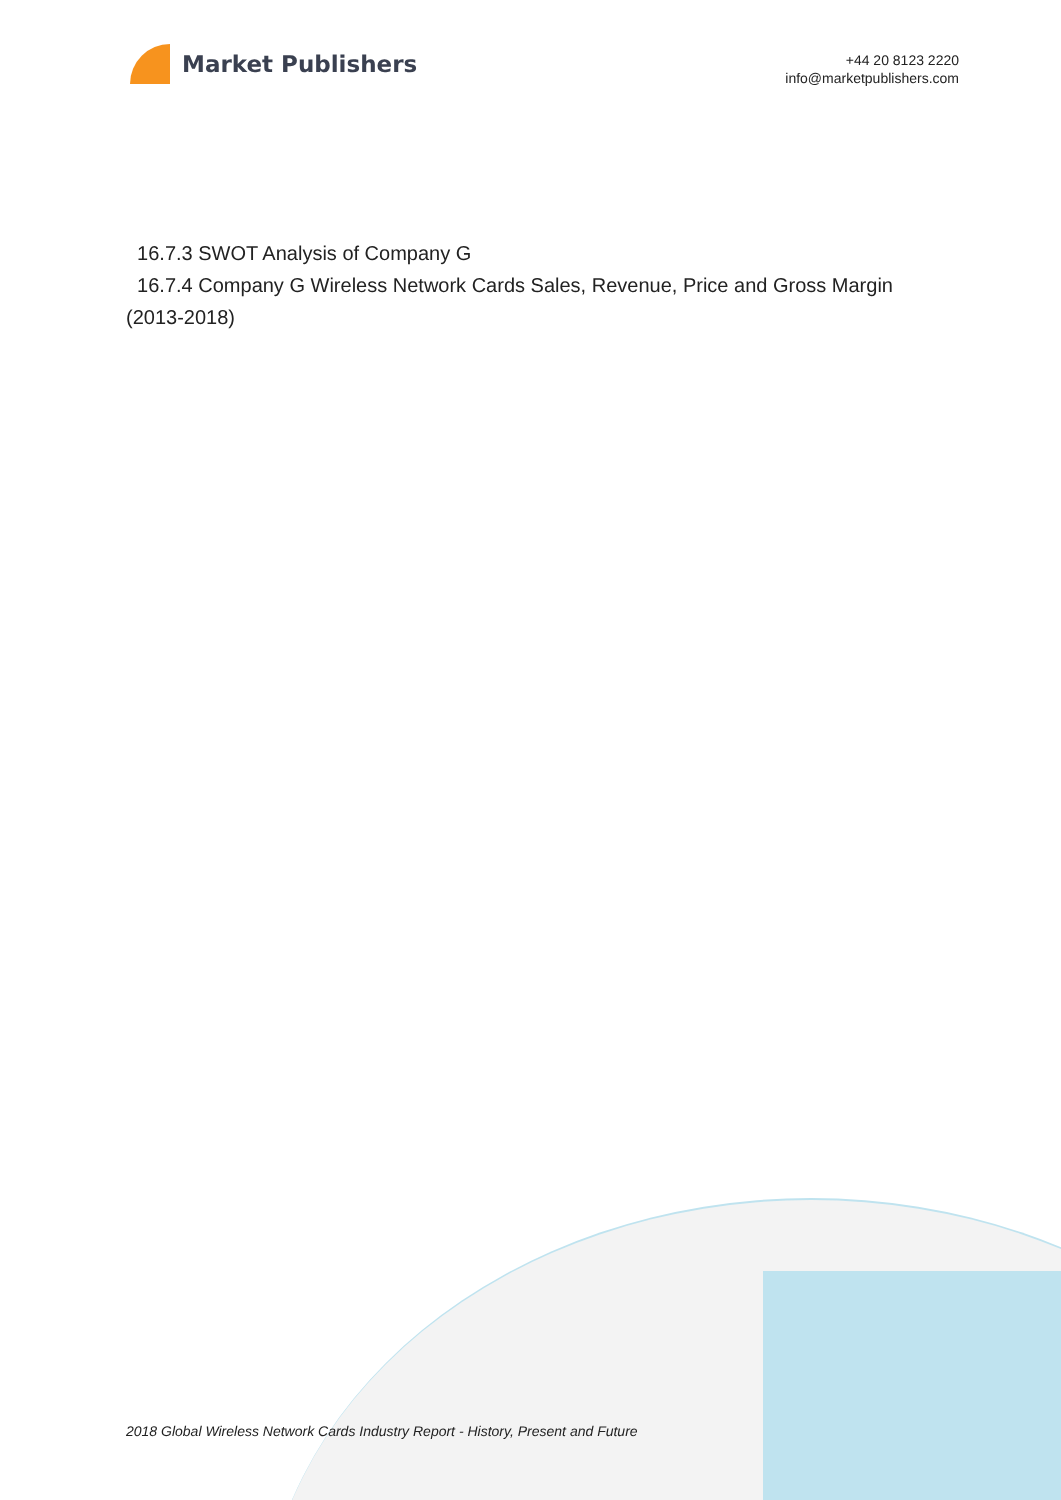Market Publishers
+44 20 8123 2220
info@marketpublishers.com
16.7.3 SWOT Analysis of Company G
16.7.4 Company G Wireless Network Cards Sales, Revenue, Price and Gross Margin (2013-2018)
2018 Global Wireless Network Cards Industry Report - History, Present and Future